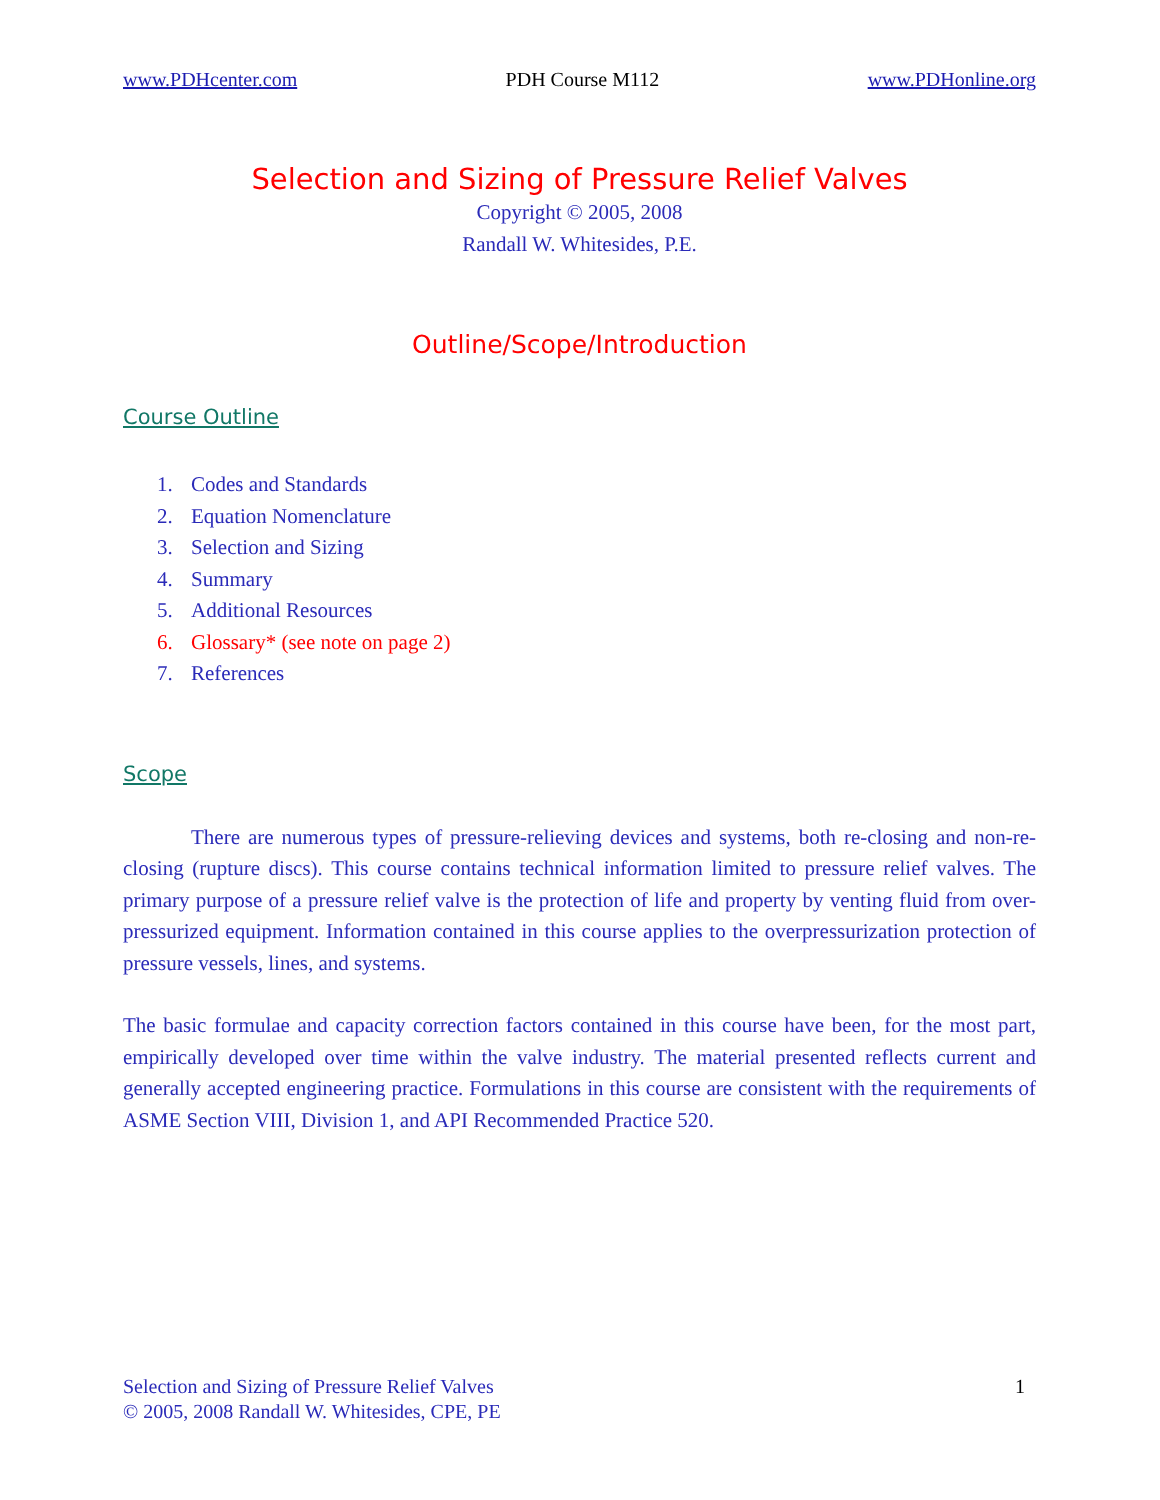www.PDHcenter.com PDH Course M112 www.PDHonline.org
Selection and Sizing of Pressure Relief Valves
Copyright © 2005, 2008
Randall W. Whitesides, P.E.
Outline/Scope/Introduction
Course Outline
1. Codes and Standards
2. Equation Nomenclature
3. Selection and Sizing
4. Summary
5. Additional Resources
6. Glossary* (see note on page 2)
7. References
Scope
There are numerous types of pressure-relieving devices and systems, both re-closing and non-re-closing (rupture discs). This course contains technical information limited to pressure relief valves. The primary purpose of a pressure relief valve is the protection of life and property by venting fluid from over-pressurized equipment. Information contained in this course applies to the overpressurization protection of pressure vessels, lines, and systems.
The basic formulae and capacity correction factors contained in this course have been, for the most part, empirically developed over time within the valve industry. The material presented reflects current and generally accepted engineering practice. Formulations in this course are consistent with the requirements of ASME Section VIII, Division 1, and API Recommended Practice 520.
Selection and Sizing of Pressure Relief Valves
© 2005, 2008 Randall W. Whitesides, CPE, PE
1